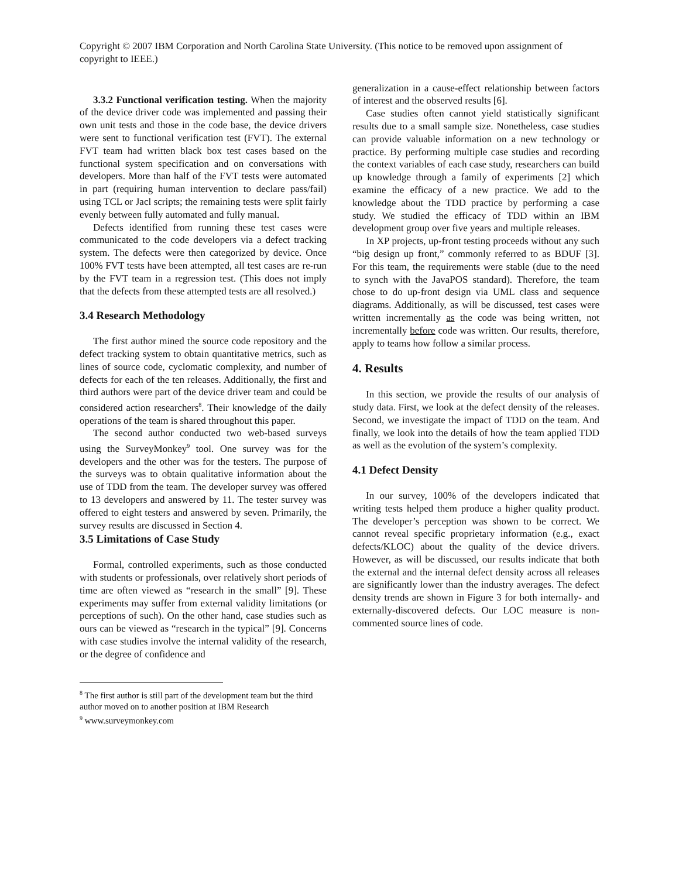Copyright © 2007 IBM Corporation and North Carolina State University. (This notice to be removed upon assignment of copyright to IEEE.)
3.3.2 Functional verification testing. When the majority of the device driver code was implemented and passing their own unit tests and those in the code base, the device drivers were sent to functional verification test (FVT). The external FVT team had written black box test cases based on the functional system specification and on conversations with developers. More than half of the FVT tests were automated in part (requiring human intervention to declare pass/fail) using TCL or Jacl scripts; the remaining tests were split fairly evenly between fully automated and fully manual.
Defects identified from running these test cases were communicated to the code developers via a defect tracking system. The defects were then categorized by device. Once 100% FVT tests have been attempted, all test cases are re-run by the FVT team in a regression test. (This does not imply that the defects from these attempted tests are all resolved.)
3.4 Research Methodology
The first author mined the source code repository and the defect tracking system to obtain quantitative metrics, such as lines of source code, cyclomatic complexity, and number of defects for each of the ten releases. Additionally, the first and third authors were part of the device driver team and could be considered action researchers<sup>8</sup>. Their knowledge of the daily operations of the team is shared throughout this paper.
The second author conducted two web-based surveys using the SurveyMonkey<sup>9</sup> tool. One survey was for the developers and the other was for the testers. The purpose of the surveys was to obtain qualitative information about the use of TDD from the team. The developer survey was offered to 13 developers and answered by 11. The tester survey was offered to eight testers and answered by seven. Primarily, the survey results are discussed in Section 4.
3.5 Limitations of Case Study
Formal, controlled experiments, such as those conducted with students or professionals, over relatively short periods of time are often viewed as “research in the small” [9]. These experiments may suffer from external validity limitations (or perceptions of such). On the other hand, case studies such as ours can be viewed as “research in the typical” [9]. Concerns with case studies involve the internal validity of the research, or the degree of confidence and
<sup>8</sup> The first author is still part of the development team but the third author moved on to another position at IBM Research
<sup>9</sup> www.surveymonkey.com
generalization in a cause-effect relationship between factors of interest and the observed results [6].
Case studies often cannot yield statistically significant results due to a small sample size. Nonetheless, case studies can provide valuable information on a new technology or practice. By performing multiple case studies and recording the context variables of each case study, researchers can build up knowledge through a family of experiments [2] which examine the efficacy of a new practice. We add to the knowledge about the TDD practice by performing a case study. We studied the efficacy of TDD within an IBM development group over five years and multiple releases.
In XP projects, up-front testing proceeds without any such “big design up front,” commonly referred to as BDUF [3]. For this team, the requirements were stable (due to the need to synch with the JavaPOS standard). Therefore, the team chose to do up-front design via UML class and sequence diagrams. Additionally, as will be discussed, test cases were written incrementally as the code was being written, not incrementally before code was written. Our results, therefore, apply to teams how follow a similar process.
4. Results
In this section, we provide the results of our analysis of study data. First, we look at the defect density of the releases. Second, we investigate the impact of TDD on the team. And finally, we look into the details of how the team applied TDD as well as the evolution of the system’s complexity.
4.1 Defect Density
In our survey, 100% of the developers indicated that writing tests helped them produce a higher quality product. The developer’s perception was shown to be correct. We cannot reveal specific proprietary information (e.g., exact defects/KLOC) about the quality of the device drivers. However, as will be discussed, our results indicate that both the external and the internal defect density across all releases are significantly lower than the industry averages. The defect density trends are shown in Figure 3 for both internally- and externally-discovered defects. Our LOC measure is non-commented source lines of code.